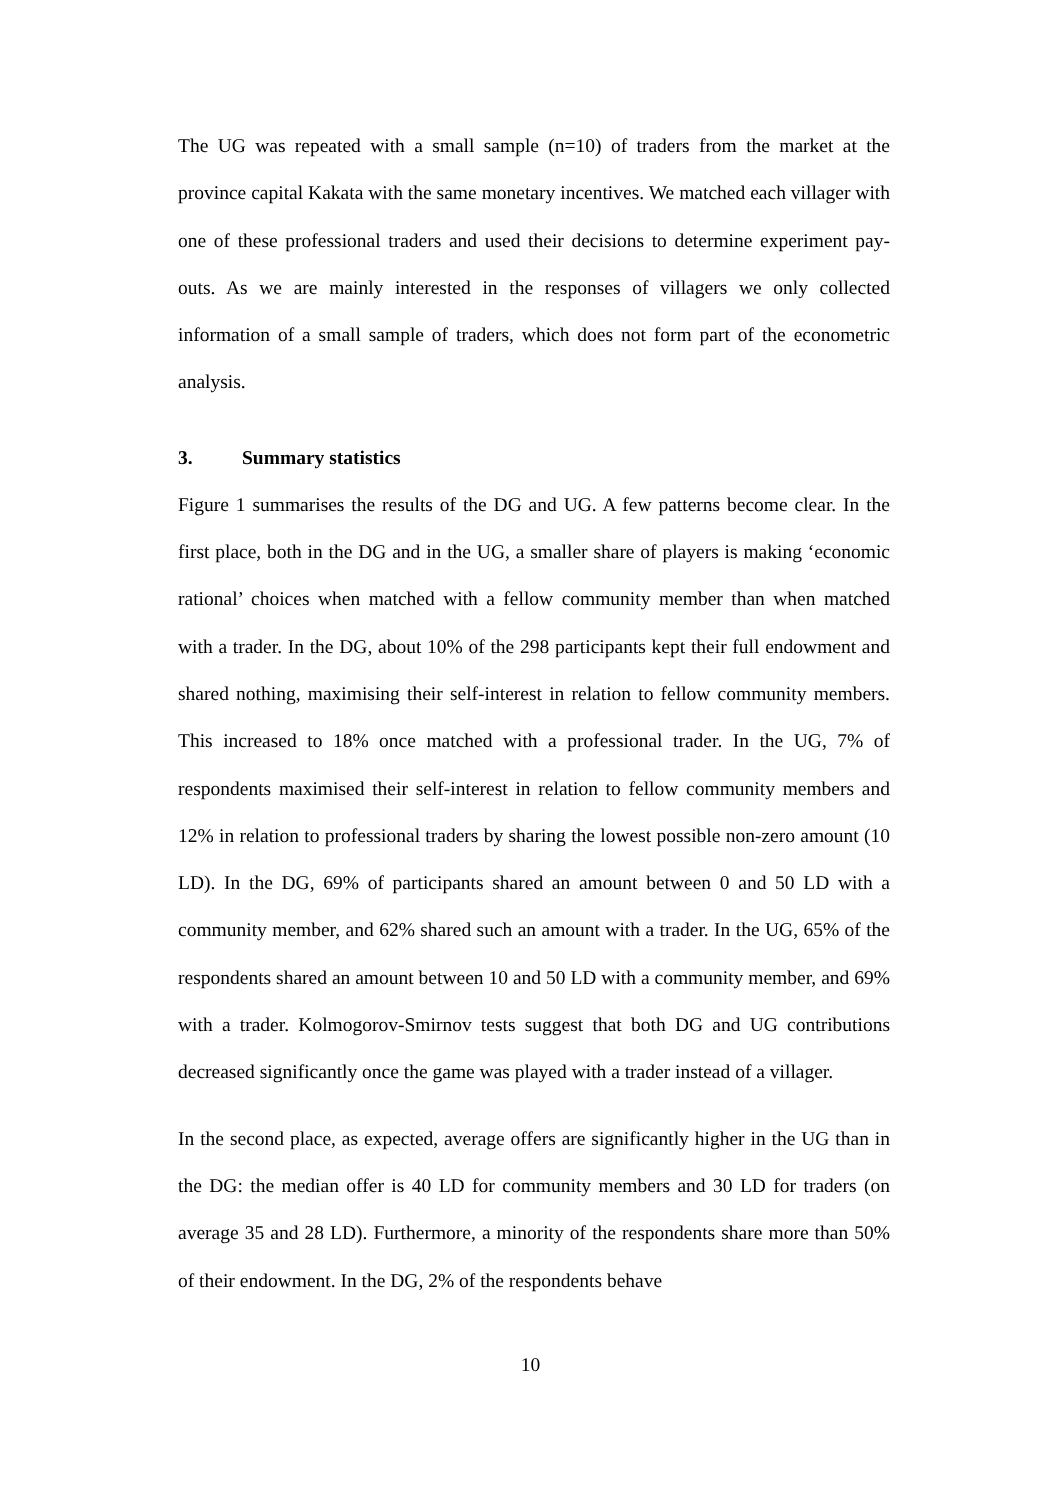The UG was repeated with a small sample (n=10) of traders from the market at the province capital Kakata with the same monetary incentives. We matched each villager with one of these professional traders and used their decisions to determine experiment pay-outs. As we are mainly interested in the responses of villagers we only collected information of a small sample of traders, which does not form part of the econometric analysis.
3. Summary statistics
Figure 1 summarises the results of the DG and UG. A few patterns become clear. In the first place, both in the DG and in the UG, a smaller share of players is making ‘economic rational’ choices when matched with a fellow community member than when matched with a trader. In the DG, about 10% of the 298 participants kept their full endowment and shared nothing, maximising their self-interest in relation to fellow community members. This increased to 18% once matched with a professional trader. In the UG, 7% of respondents maximised their self-interest in relation to fellow community members and 12% in relation to professional traders by sharing the lowest possible non-zero amount (10 LD). In the DG, 69% of participants shared an amount between 0 and 50 LD with a community member, and 62% shared such an amount with a trader. In the UG, 65% of the respondents shared an amount between 10 and 50 LD with a community member, and 69% with a trader. Kolmogorov-Smirnov tests suggest that both DG and UG contributions decreased significantly once the game was played with a trader instead of a villager.
In the second place, as expected, average offers are significantly higher in the UG than in the DG: the median offer is 40 LD for community members and 30 LD for traders (on average 35 and 28 LD). Furthermore, a minority of the respondents share more than 50% of their endowment. In the DG, 2% of the respondents behave
10